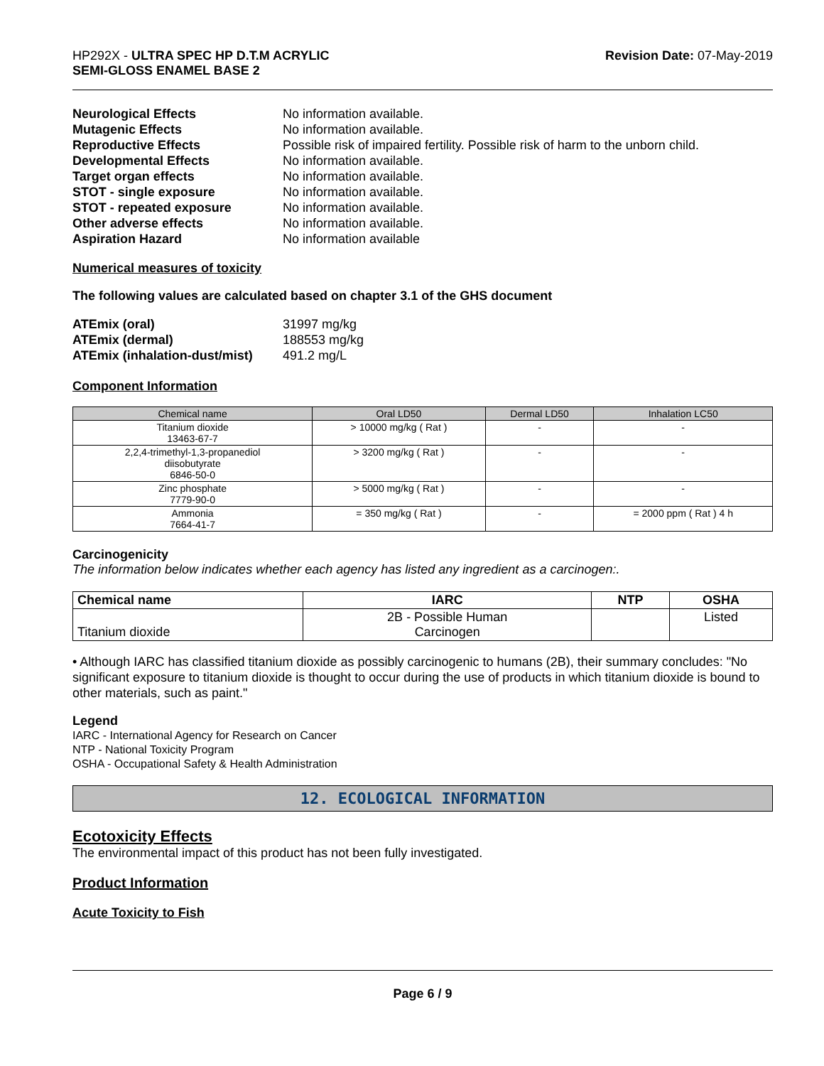HP292X - ULTRA SPEC HP D.T.M ACRYLIC
SEMI-GLOSS ENAMEL BASE 2
Revision Date: 07-May-2019
Neurological Effects No information available. Mutagenic Effects No information available. Reproductive Effects Possible risk of impaired fertility. Possible risk of harm to the unborn child. Developmental Effects No information available. Target organ effects No information available. STOT - single exposure No information available. STOT - repeated exposure No information available. Other adverse effects No information available. Aspiration Hazard No information available
Numerical measures of toxicity
The following values are calculated based on chapter 3.1 of the GHS document
ATEmix (oral) 31997 mg/kg ATEmix (dermal) 188553 mg/kg ATEmix (inhalation-dust/mist) 491.2 mg/L
Component Information
| Chemical name | Oral LD50 | Dermal LD50 | Inhalation LC50 |
| --- | --- | --- | --- |
| Titanium dioxide 13463-67-7 | > 10000 mg/kg ( Rat ) | - | - |
| 2,2,4-trimethyl-1,3-propanediol diisobutyrate 6846-50-0 | > 3200 mg/kg ( Rat ) | - | - |
| Zinc phosphate 7779-90-0 | > 5000 mg/kg ( Rat ) | - | - |
| Ammonia 7664-41-7 | = 350 mg/kg ( Rat ) | - | = 2000 ppm ( Rat ) 4 h |
Carcinogenicity
The information below indicates whether each agency has listed any ingredient as a carcinogen:.
| Chemical name | IARC | NTP | OSHA |
| --- | --- | --- | --- |
| Titanium dioxide | 2B - Possible Human Carcinogen | | Listed |
• Although IARC has classified titanium dioxide as possibly carcinogenic to humans (2B), their summary concludes: "No significant exposure to titanium dioxide is thought to occur during the use of products in which titanium dioxide is bound to other materials, such as paint."
Legend
IARC - International Agency for Research on Cancer
NTP - National Toxicity Program
OSHA - Occupational Safety & Health Administration
12. ECOLOGICAL INFORMATION
Ecotoxicity Effects
The environmental impact of this product has not been fully investigated.
Product Information
Acute Toxicity to Fish
Page 6 / 9